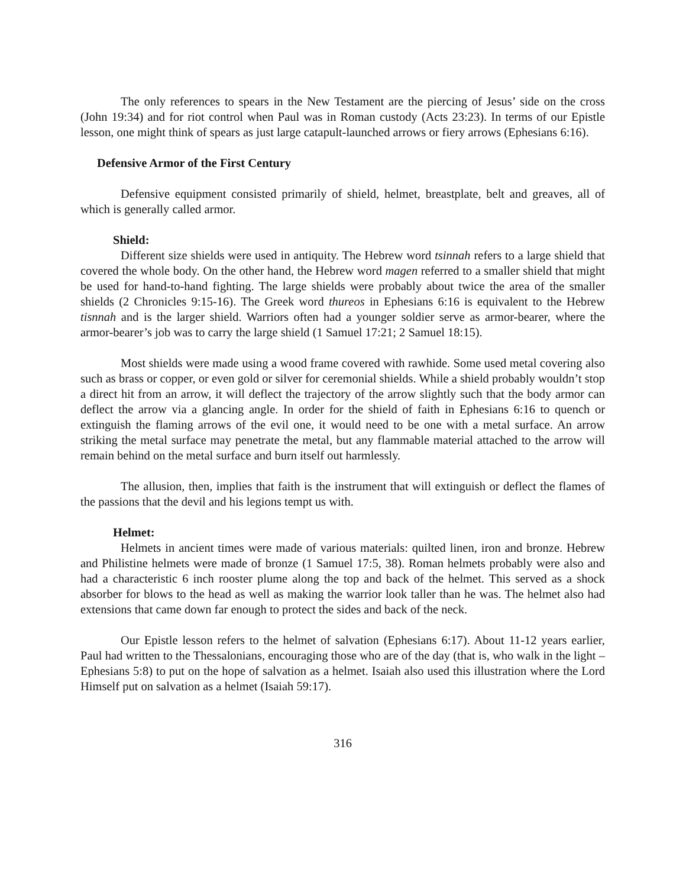The only references to spears in the New Testament are the piercing of Jesus’ side on the cross (John 19:34) and for riot control when Paul was in Roman custody (Acts 23:23). In terms of our Epistle lesson, one might think of spears as just large catapult-launched arrows or fiery arrows (Ephesians 6:16).
Defensive Armor of the First Century
Defensive equipment consisted primarily of shield, helmet, breastplate, belt and greaves, all of which is generally called armor.
Shield:
Different size shields were used in antiquity. The Hebrew word tsinnah refers to a large shield that covered the whole body. On the other hand, the Hebrew word magen referred to a smaller shield that might be used for hand-to-hand fighting. The large shields were probably about twice the area of the smaller shields (2 Chronicles 9:15-16). The Greek word thureos in Ephesians 6:16 is equivalent to the Hebrew tisnnah and is the larger shield. Warriors often had a younger soldier serve as armor-bearer, where the armor-bearer’s job was to carry the large shield (1 Samuel 17:21; 2 Samuel 18:15).
Most shields were made using a wood frame covered with rawhide. Some used metal covering also such as brass or copper, or even gold or silver for ceremonial shields. While a shield probably wouldn’t stop a direct hit from an arrow, it will deflect the trajectory of the arrow slightly such that the body armor can deflect the arrow via a glancing angle. In order for the shield of faith in Ephesians 6:16 to quench or extinguish the flaming arrows of the evil one, it would need to be one with a metal surface. An arrow striking the metal surface may penetrate the metal, but any flammable material attached to the arrow will remain behind on the metal surface and burn itself out harmlessly.
The allusion, then, implies that faith is the instrument that will extinguish or deflect the flames of the passions that the devil and his legions tempt us with.
Helmet:
Helmets in ancient times were made of various materials: quilted linen, iron and bronze. Hebrew and Philistine helmets were made of bronze (1 Samuel 17:5, 38). Roman helmets probably were also and had a characteristic 6 inch rooster plume along the top and back of the helmet. This served as a shock absorber for blows to the head as well as making the warrior look taller than he was. The helmet also had extensions that came down far enough to protect the sides and back of the neck.
Our Epistle lesson refers to the helmet of salvation (Ephesians 6:17). About 11-12 years earlier, Paul had written to the Thessalonians, encouraging those who are of the day (that is, who walk in the light – Ephesians 5:8) to put on the hope of salvation as a helmet. Isaiah also used this illustration where the Lord Himself put on salvation as a helmet (Isaiah 59:17).
316